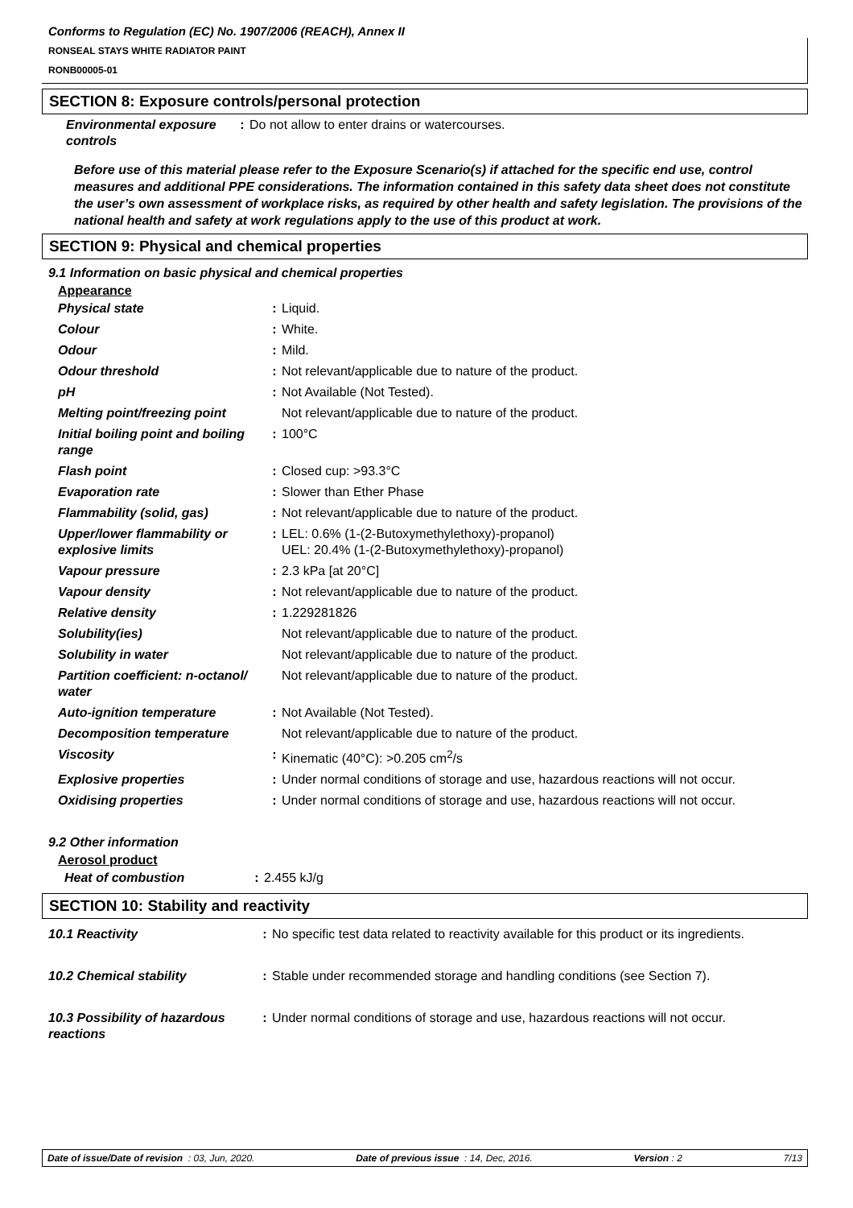Conforms to Regulation (EC) No. 1907/2006 (REACH), Annex II
RONSEAL STAYS WHITE RADIATOR PAINT
RONB00005-01
SECTION 8: Exposure controls/personal protection
| Environmental exposure controls | : | Do not allow to enter drains or watercourses. |
Before use of this material please refer to the Exposure Scenario(s) if attached for the specific end use, control measures and additional PPE considerations. The information contained in this safety data sheet does not constitute the user’s own assessment of workplace risks, as required by other health and safety legislation. The provisions of the national health and safety at work regulations apply to the use of this product at work.
SECTION 9: Physical and chemical properties
9.1 Information on basic physical and chemical properties
Appearance
| Physical state | : | Liquid. |
| Colour | : | White. |
| Odour | : | Mild. |
| Odour threshold | : | Not relevant/applicable due to nature of the product. |
| pH | : | Not Available (Not Tested). |
| Melting point/freezing point | | Not relevant/applicable due to nature of the product. |
| Initial boiling point and boiling range | : | 100°C |
| Flash point | : | Closed cup: >93.3°C |
| Evaporation rate | : | Slower than Ether Phase |
| Flammability (solid, gas) | : | Not relevant/applicable due to nature of the product. |
| Upper/lower flammability or explosive limits | : | LEL: 0.6% (1-(2-Butoxymethylethoxy)-propanol) UEL: 20.4% (1-(2-Butoxymethylethoxy)-propanol) |
| Vapour pressure | : | 2.3 kPa [at 20°C] |
| Vapour density | : | Not relevant/applicable due to nature of the product. |
| Relative density | : | 1.229281826 |
| Solubility(ies) | | Not relevant/applicable due to nature of the product. |
| Solubility in water | | Not relevant/applicable due to nature of the product. |
| Partition coefficient: n-octanol/ water | | Not relevant/applicable due to nature of the product. |
| Auto-ignition temperature | : | Not Available (Not Tested). |
| Decomposition temperature | | Not relevant/applicable due to nature of the product. |
| Viscosity | : | Kinematic (40°C): >0.205 cm<sup>2</sup>/s |
| Explosive properties | : | Under normal conditions of storage and use, hazardous reactions will not occur. |
| Oxidising properties | : | Under normal conditions of storage and use, hazardous reactions will not occur. |
9.2 Other information
Aerosol product
| Heat of combustion | : | 2.455 kJ/g |
SECTION 10: Stability and reactivity
| 10.1 Reactivity | : | No specific test data related to reactivity available for this product or its ingredients. |
| 10.2 Chemical stability | : | Stable under recommended storage and handling conditions (see Section 7). |
| 10.3 Possibility of hazardous reactions | : | Under normal conditions of storage and use, hazardous reactions will not occur. |
Date of issue/Date of revision : 03, Jun, 2020. Date of previous issue : 14, Dec, 2016. Version : 2 7/13